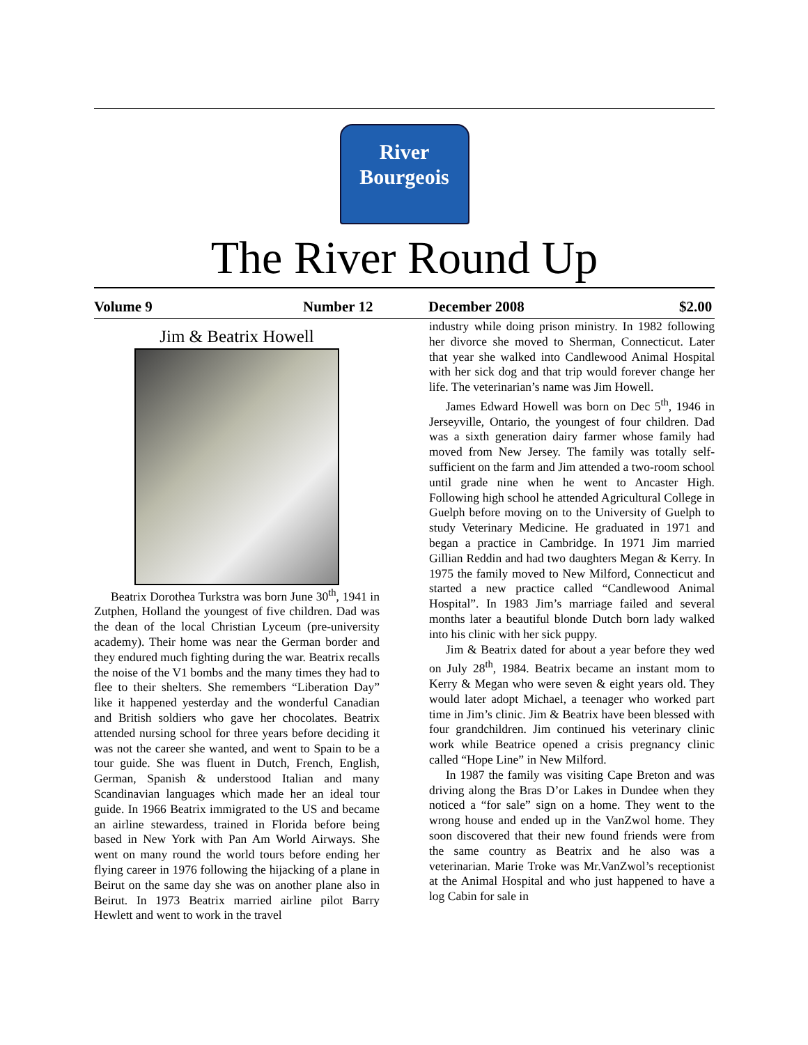River
Bourgeois
The River Round Up
Volume 9 Number 12 December 2008 $2.00
Jim & Beatrix Howell
Beatrix Dorothea Turkstra was born June 30<sup>th</sup>, 1941 in Zutphen, Holland the youngest of five children. Dad was the dean of the local Christian Lyceum (pre-university academy). Their home was near the German border and they endured much fighting during the war. Beatrix recalls the noise of the V1 bombs and the many times they had to flee to their shelters. She remembers “Liberation Day” like it happened yesterday and the wonderful Canadian and British soldiers who gave her chocolates. Beatrix attended nursing school for three years before deciding it was not the career she wanted, and went to Spain to be a tour guide. She was fluent in Dutch, French, English, German, Spanish & understood Italian and many Scandinavian languages which made her an ideal tour guide. In 1966 Beatrix immigrated to the US and became an airline stewardess, trained in Florida before being based in New York with Pan Am World Airways. She went on many round the world tours before ending her flying career in 1976 following the hijacking of a plane in Beirut on the same day she was on another plane also in Beirut. In 1973 Beatrix married airline pilot Barry Hewlett and went to work in the travel
industry while doing prison ministry. In 1982 following her divorce she moved to Sherman, Connecticut. Later that year she walked into Candlewood Animal Hospital with her sick dog and that trip would forever change her life. The veterinarian’s name was Jim Howell.
James Edward Howell was born on Dec 5<sup>th</sup>, 1946 in Jerseyville, Ontario, the youngest of four children. Dad was a sixth generation dairy farmer whose family had moved from New Jersey. The family was totally self-sufficient on the farm and Jim attended a two-room school until grade nine when he went to Ancaster High. Following high school he attended Agricultural College in Guelph before moving on to the University of Guelph to study Veterinary Medicine. He graduated in 1971 and began a practice in Cambridge. In 1971 Jim married Gillian Reddin and had two daughters Megan & Kerry. In 1975 the family moved to New Milford, Connecticut and started a new practice called “Candlewood Animal Hospital”. In 1983 Jim’s marriage failed and several months later a beautiful blonde Dutch born lady walked into his clinic with her sick puppy.
Jim & Beatrix dated for about a year before they wed on July 28<sup>th</sup>, 1984. Beatrix became an instant mom to Kerry & Megan who were seven & eight years old. They would later adopt Michael, a teenager who worked part time in Jim’s clinic. Jim & Beatrix have been blessed with four grandchildren. Jim continued his veterinary clinic work while Beatrice opened a crisis pregnancy clinic called “Hope Line” in New Milford.
In 1987 the family was visiting Cape Breton and was driving along the Bras D’or Lakes in Dundee when they noticed a “for sale” sign on a home. They went to the wrong house and ended up in the VanZwol home. They soon discovered that their new found friends were from the same country as Beatrix and he also was a veterinarian. Marie Troke was Mr.VanZwol’s receptionist at the Animal Hospital and who just happened to have a log Cabin for sale in